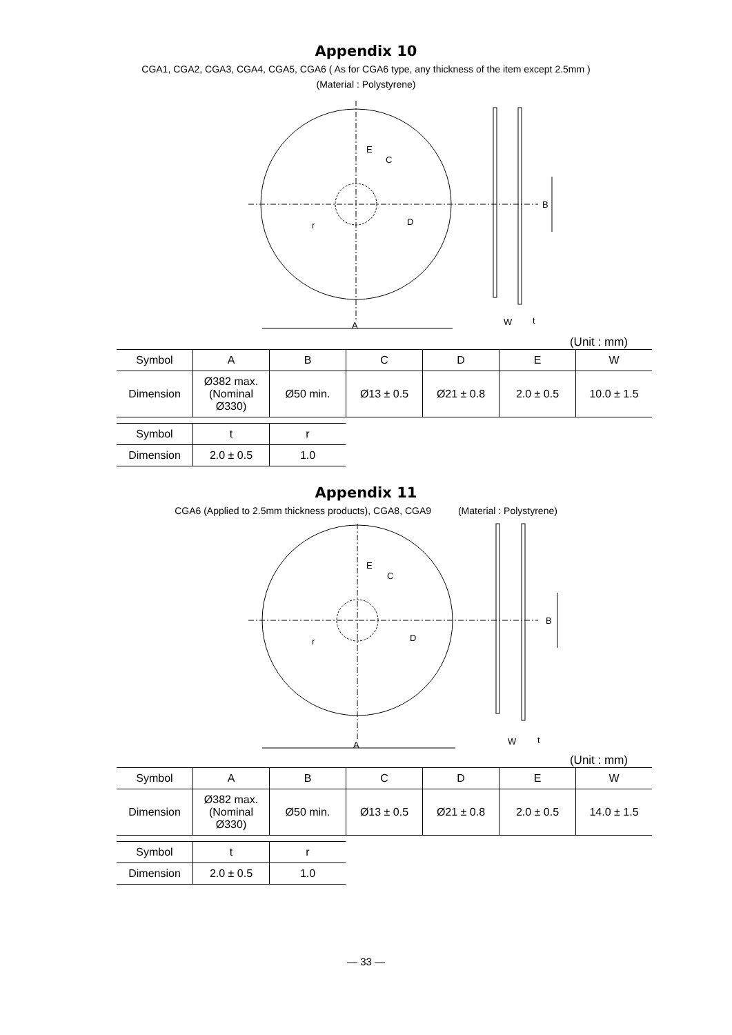Appendix 10
CGA1, CGA2, CGA3, CGA4, CGA5, CGA6 ( As for CGA6 type, any thickness of the item except 2.5mm )
(Material : Polystyrene)
E
C
D
r
B
A
W
t
(Unit : mm)
| Symbol | A | B | C | D | E | W |
| Dimension | Ø382 max. (Nominal Ø330) | Ø50 min. | Ø13 ± 0.5 | Ø21 ± 0.8 | 2.0 ± 0.5 | 10.0 ± 1.5 |
| Symbol | t | r |
| Dimension | 2.0 ± 0.5 | 1.0 |
Appendix 11
CGA6 (Applied to 2.5mm thickness products), CGA8, CGA9 (Material : Polystyrene)
E
C
D
r
B
A
W
t
(Unit : mm)
| Symbol | A | B | C | D | E | W |
| Dimension | Ø382 max. (Nominal Ø330) | Ø50 min. | Ø13 ± 0.5 | Ø21 ± 0.8 | 2.0 ± 0.5 | 14.0 ± 1.5 |
| Symbol | t | r |
| Dimension | 2.0 ± 0.5 | 1.0 |
— 33 —